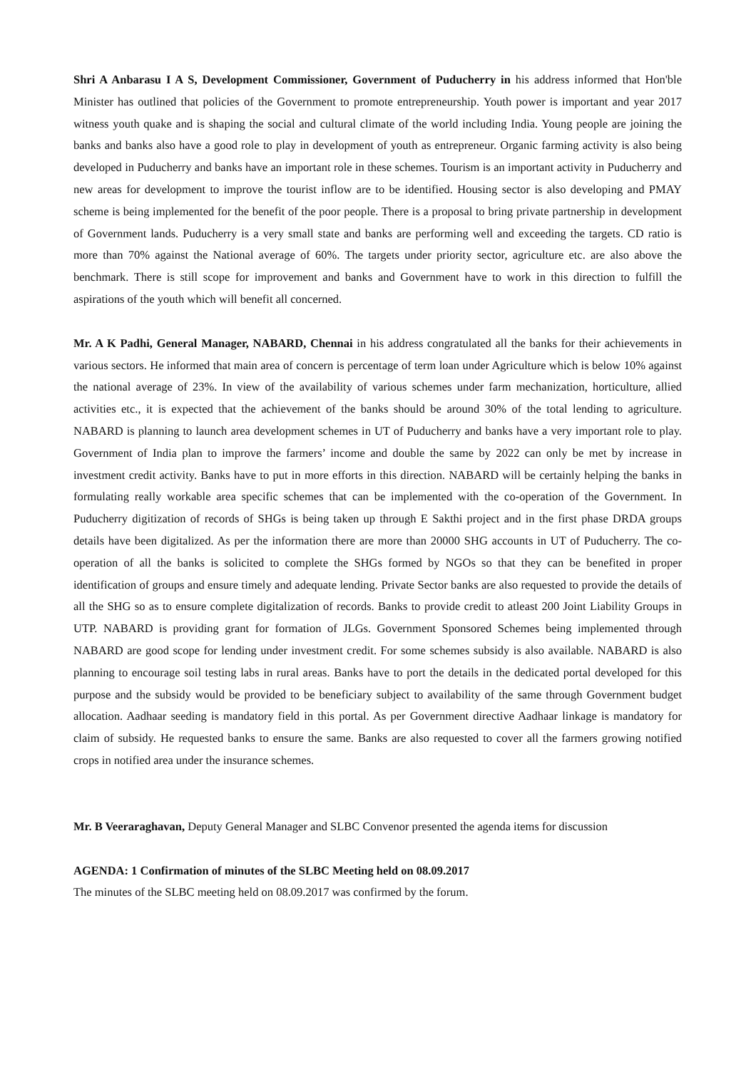Shri A Anbarasu I A S, Development Commissioner, Government of Puducherry in his address informed that Hon'ble Minister has outlined that policies of the Government to promote entrepreneurship. Youth power is important and year 2017 witness youth quake and is shaping the social and cultural climate of the world including India. Young people are joining the banks and banks also have a good role to play in development of youth as entrepreneur. Organic farming activity is also being developed in Puducherry and banks have an important role in these schemes. Tourism is an important activity in Puducherry and new areas for development to improve the tourist inflow are to be identified. Housing sector is also developing and PMAY scheme is being implemented for the benefit of the poor people. There is a proposal to bring private partnership in development of Government lands. Puducherry is a very small state and banks are performing well and exceeding the targets. CD ratio is more than 70% against the National average of 60%. The targets under priority sector, agriculture etc. are also above the benchmark. There is still scope for improvement and banks and Government have to work in this direction to fulfill the aspirations of the youth which will benefit all concerned.
Mr. A K Padhi, General Manager, NABARD, Chennai in his address congratulated all the banks for their achievements in various sectors. He informed that main area of concern is percentage of term loan under Agriculture which is below 10% against the national average of 23%. In view of the availability of various schemes under farm mechanization, horticulture, allied activities etc., it is expected that the achievement of the banks should be around 30% of the total lending to agriculture. NABARD is planning to launch area development schemes in UT of Puducherry and banks have a very important role to play. Government of India plan to improve the farmers’ income and double the same by 2022 can only be met by increase in investment credit activity. Banks have to put in more efforts in this direction. NABARD will be certainly helping the banks in formulating really workable area specific schemes that can be implemented with the co-operation of the Government. In Puducherry digitization of records of SHGs is being taken up through E Sakthi project and in the first phase DRDA groups details have been digitalized. As per the information there are more than 20000 SHG accounts in UT of Puducherry. The co-operation of all the banks is solicited to complete the SHGs formed by NGOs so that they can be benefited in proper identification of groups and ensure timely and adequate lending. Private Sector banks are also requested to provide the details of all the SHG so as to ensure complete digitalization of records. Banks to provide credit to atleast 200 Joint Liability Groups in UTP. NABARD is providing grant for formation of JLGs. Government Sponsored Schemes being implemented through NABARD are good scope for lending under investment credit. For some schemes subsidy is also available. NABARD is also planning to encourage soil testing labs in rural areas. Banks have to port the details in the dedicated portal developed for this purpose and the subsidy would be provided to be beneficiary subject to availability of the same through Government budget allocation. Aadhaar seeding is mandatory field in this portal. As per Government directive Aadhaar linkage is mandatory for claim of subsidy. He requested banks to ensure the same. Banks are also requested to cover all the farmers growing notified crops in notified area under the insurance schemes.
Mr. B Veeraraghavan, Deputy General Manager and SLBC Convenor presented the agenda items for discussion
AGENDA: 1 Confirmation of minutes of the SLBC Meeting held on 08.09.2017
The minutes of the SLBC meeting held on 08.09.2017 was confirmed by the forum.